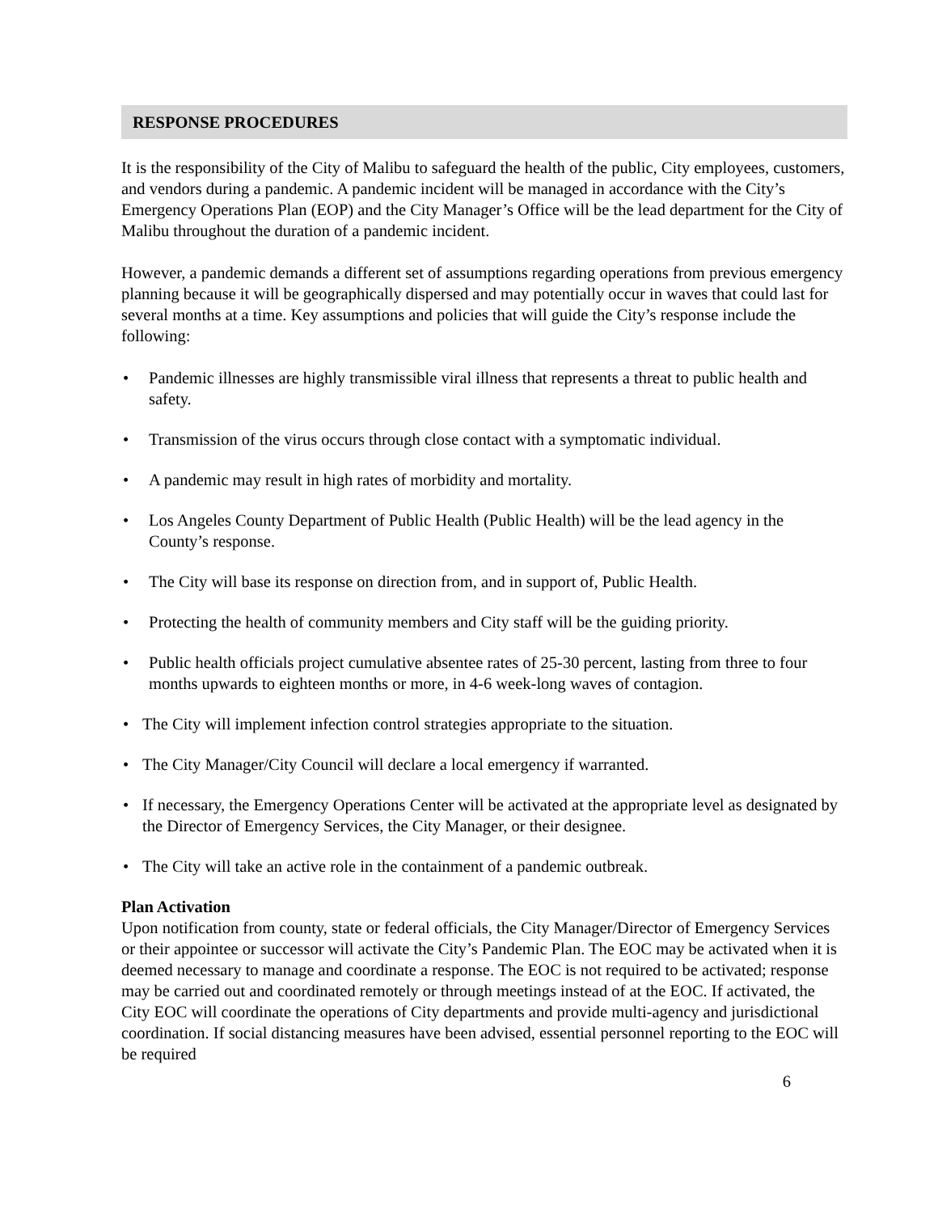RESPONSE PROCEDURES
It is the responsibility of the City of Malibu to safeguard the health of the public, City employees, customers, and vendors during a pandemic. A pandemic incident will be managed in accordance with the City’s Emergency Operations Plan (EOP) and the City Manager’s Office will be the lead department for the City of Malibu throughout the duration of a pandemic incident.
However, a pandemic demands a different set of assumptions regarding operations from previous emergency planning because it will be geographically dispersed and may potentially occur in waves that could last for several months at a time. Key assumptions and policies that will guide the City’s response include the following:
• Pandemic illnesses are highly transmissible viral illness that represents a threat to public health and safety.
• Transmission of the virus occurs through close contact with a symptomatic individual.
• A pandemic may result in high rates of morbidity and mortality.
• Los Angeles County Department of Public Health (Public Health) will be the lead agency in the County’s response.
• The City will base its response on direction from, and in support of, Public Health.
• Protecting the health of community members and City staff will be the guiding priority.
• Public health officials project cumulative absentee rates of 25-30 percent, lasting from three to four months upwards to eighteen months or more, in 4-6 week-long waves of contagion.
• The City will implement infection control strategies appropriate to the situation.
• The City Manager/City Council will declare a local emergency if warranted.
• If necessary, the Emergency Operations Center will be activated at the appropriate level as designated by the Director of Emergency Services, the City Manager, or their designee.
• The City will take an active role in the containment of a pandemic outbreak.
Plan Activation
Upon notification from county, state or federal officials, the City Manager/Director of Emergency Services or their appointee or successor will activate the City’s Pandemic Plan. The EOC may be activated when it is deemed necessary to manage and coordinate a response. The EOC is not required to be activated; response may be carried out and coordinated remotely or through meetings instead of at the EOC. If activated, the City EOC will coordinate the operations of City departments and provide multi-agency and jurisdictional coordination. If social distancing measures have been advised, essential personnel reporting to the EOC will be required
6